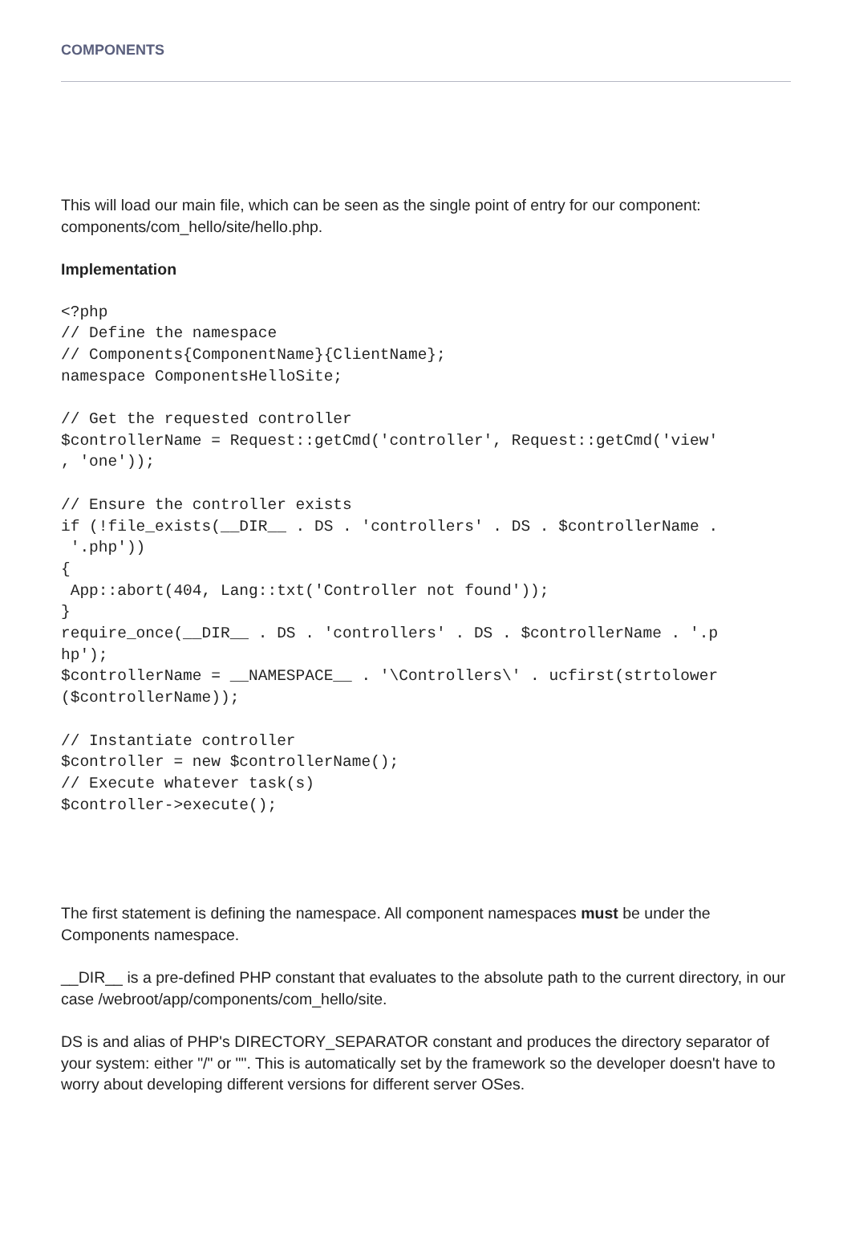COMPONENTS
This will load our main file, which can be seen as the single point of entry for our component: components/com_hello/site/hello.php.
Implementation
<?php
// Define the namespace
// Components{ComponentName}{ClientName};
namespace ComponentsHelloSite;

// Get the requested controller
$controllerName = Request::getCmd('controller', Request::getCmd('view'
, 'one'));

// Ensure the controller exists
if (!file_exists(__DIR__ . DS . 'controllers' . DS . $controllerName .
 '.php'))
{
 App::abort(404, Lang::txt('Controller not found'));
}
require_once(__DIR__ . DS . 'controllers' . DS . $controllerName . '.p
hp');
$controllerName = __NAMESPACE__ . '\Controllers\' . ucfirst(strtolower
($controllerName));

// Instantiate controller
$controller = new $controllerName();
// Execute whatever task(s)
$controller->execute();
The first statement is defining the namespace. All component namespaces must be under the Components namespace.
__DIR__ is a pre-defined PHP constant that evaluates to the absolute path to the current directory, in our case /webroot/app/components/com_hello/site.
DS is and alias of PHP's DIRECTORY_SEPARATOR constant and produces the directory separator of your system: either "/" or "". This is automatically set by the framework so the developer doesn't have to worry about developing different versions for different server OSes.